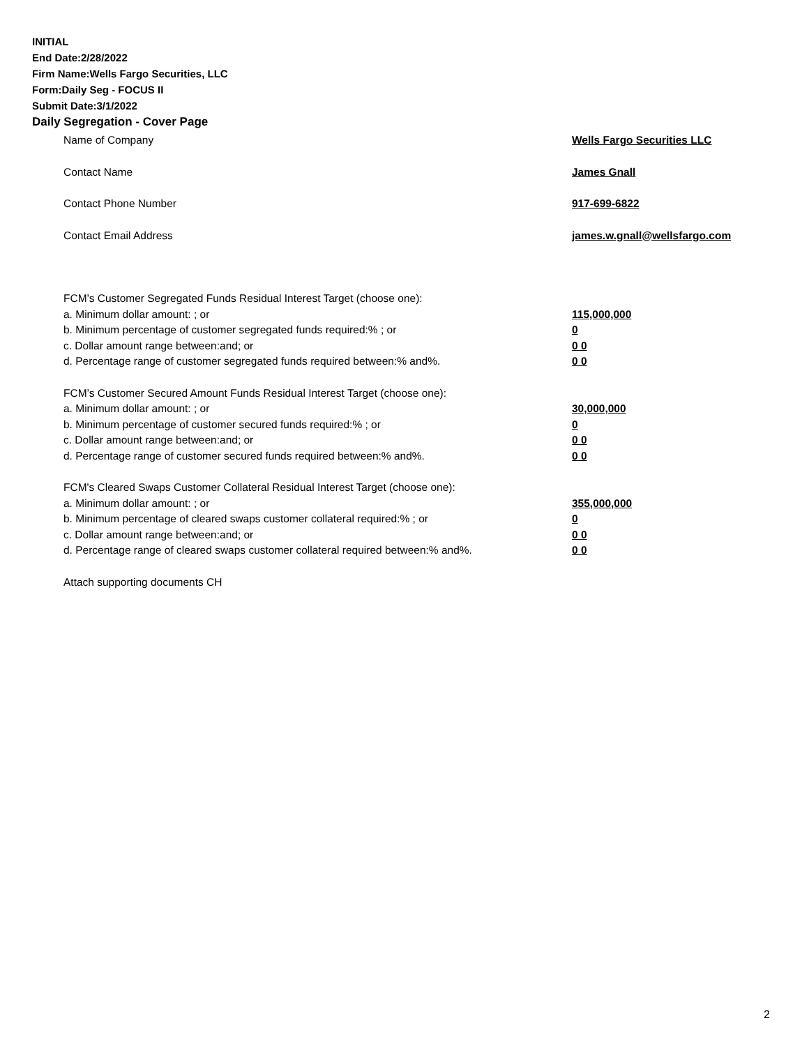INITIAL
End Date:2/28/2022
Firm Name:Wells Fargo Securities, LLC
Form:Daily Seg - FOCUS II
Submit Date:3/1/2022
Daily Segregation - Cover Page
Name of Company Wells Fargo Securities LLC
Contact Name James Gnall
Contact Phone Number 917-699-6822
Contact Email Address james.w.gnall@wellsfargo.com
FCM’s Customer Segregated Funds Residual Interest Target (choose one):
a. Minimum dollar amount: ; or 115,000,000
b. Minimum percentage of customer segregated funds required:% ; or 0
c. Dollar amount range between:and; or 0 0
d. Percentage range of customer segregated funds required between:% and%. 0 0
FCM’s Customer Secured Amount Funds Residual Interest Target (choose one):
a. Minimum dollar amount: ; or 30,000,000
b. Minimum percentage of customer secured funds required:% ; or 0
c. Dollar amount range between:and; or 0 0
d. Percentage range of customer secured funds required between:% and%. 0 0
FCM's Cleared Swaps Customer Collateral Residual Interest Target (choose one):
a. Minimum dollar amount: ; or 355,000,000
b. Minimum percentage of cleared swaps customer collateral required:% ; or 0
c. Dollar amount range between:and; or 0 0
d. Percentage range of cleared swaps customer collateral required between:% and%.
0 0
Attach supporting documents CH
2